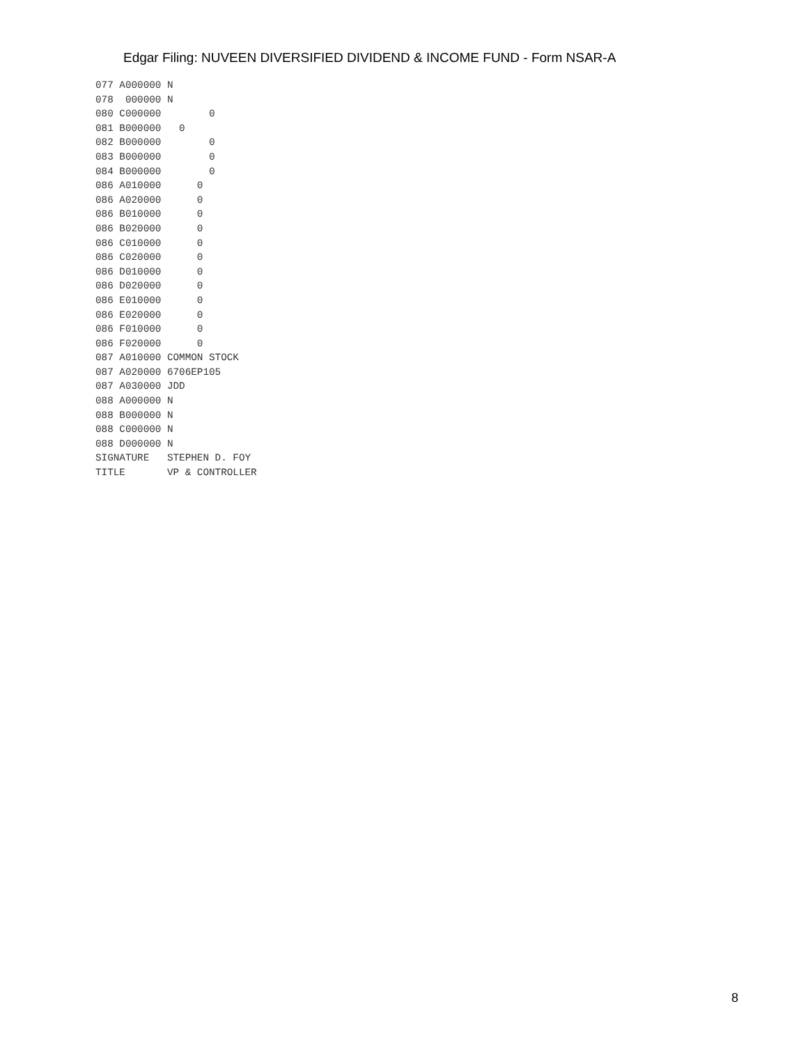Edgar Filing: NUVEEN DIVERSIFIED DIVIDEND & INCOME FUND - Form NSAR-A
077 A000000 N
078  000000 N
080 C000000        0
081 B000000   0
082 B000000        0
083 B000000        0
084 B000000        0
086 A010000      0
086 A020000      0
086 B010000      0
086 B020000      0
086 C010000      0
086 C020000      0
086 D010000      0
086 D020000      0
086 E010000      0
086 E020000      0
086 F010000      0
086 F020000      0
087 A010000 COMMON STOCK
087 A020000 6706EP105
087 A030000 JDD
088 A000000 N
088 B000000 N
088 C000000 N
088 D000000 N
SIGNATURE   STEPHEN D. FOY
TITLE       VP & CONTROLLER
8